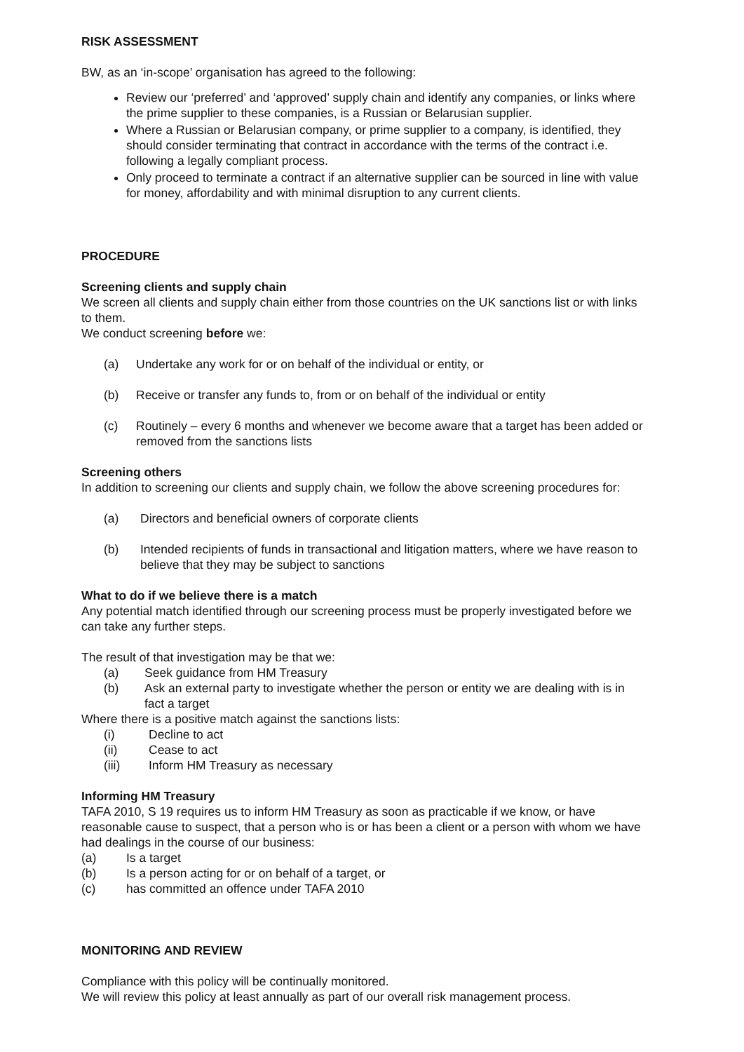RISK ASSESSMENT
BW, as an ‘in-scope’ organisation has agreed to the following:
Review our ‘preferred’ and ‘approved’ supply chain and identify any companies, or links where the prime supplier to these companies, is a Russian or Belarusian supplier.
Where a Russian or Belarusian company, or prime supplier to a company, is identified, they should consider terminating that contract in accordance with the terms of the contract i.e. following a legally compliant process.
Only proceed to terminate a contract if an alternative supplier can be sourced in line with value for money, affordability and with minimal disruption to any current clients.
PROCEDURE
Screening clients and supply chain
We screen all clients and supply chain either from those countries on the UK sanctions list or with links to them.
We conduct screening before we:
(a) Undertake any work for or on behalf of the individual or entity, or
(b) Receive or transfer any funds to, from or on behalf of the individual or entity
(c) Routinely – every 6 months and whenever we become aware that a target has been added or removed from the sanctions lists
Screening others
In addition to screening our clients and supply chain, we follow the above screening procedures for:
(a) Directors and beneficial owners of corporate clients
(b) Intended recipients of funds in transactional and litigation matters, where we have reason to believe that they may be subject to sanctions
What to do if we believe there is a match
Any potential match identified through our screening process must be properly investigated before we can take any further steps.
The result of that investigation may be that we:
(a) Seek guidance from HM Treasury
(b) Ask an external party to investigate whether the person or entity we are dealing with is in fact a target
Where there is a positive match against the sanctions lists:
(i) Decline to act
(ii) Cease to act
(iii) Inform HM Treasury as necessary
Informing HM Treasury
TAFA 2010, S 19 requires us to inform HM Treasury as soon as practicable if we know, or have reasonable cause to suspect, that a person who is or has been a client or a person with whom we have had dealings in the course of our business:
(a) Is a target
(b) Is a person acting for or on behalf of a target, or
(c) has committed an offence under TAFA 2010
MONITORING AND REVIEW
Compliance with this policy will be continually monitored.
We will review this policy at least annually as part of our overall risk management process.